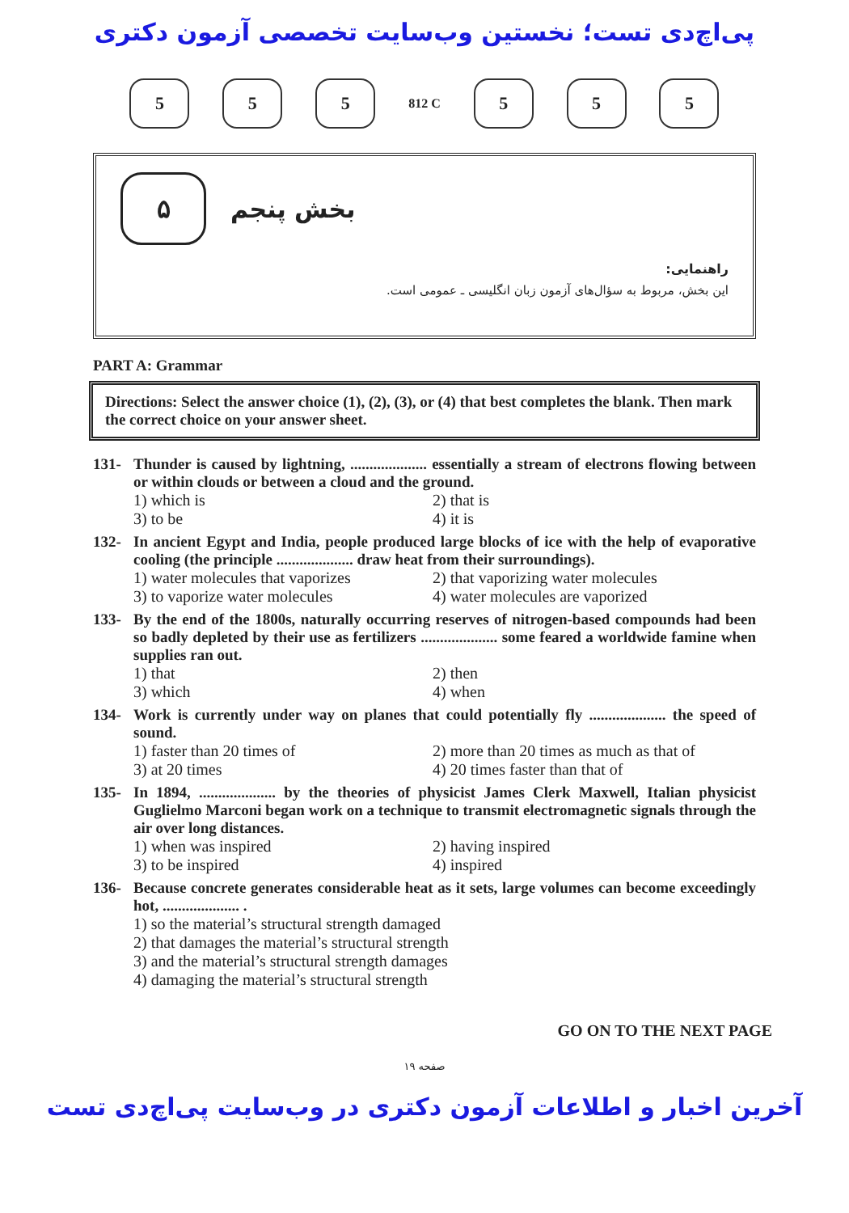پی‌اچ‌دی تست؛ نخستین وب‌سایت تخصصی آزمون دکتری
5 5 5
812 C
5 5 5
۵
بخش پنجم
راهنمایی:
این بخش، مربوط به سؤال‌های آزمون زبان انگلیسی ـ عمومی است.
PART A: Grammar
Directions: Select the answer choice (1), (2), (3), or (4) that best completes the blank. Then mark the correct choice on your answer sheet.
131- Thunder is caused by lightning, .................... essentially a stream of electrons flowing between or within clouds or between a cloud and the ground.
1) which is
2) that is
3) to be
4) it is
132- In ancient Egypt and India, people produced large blocks of ice with the help of evaporative cooling (the principle .................... draw heat from their surroundings).
1) water molecules that vaporizes
2) that vaporizing water molecules
3) to vaporize water molecules
4) water molecules are vaporized
133- By the end of the 1800s, naturally occurring reserves of nitrogen-based compounds had been so badly depleted by their use as fertilizers .................... some feared a worldwide famine when supplies ran out.
1) that
2) then
3) which
4) when
134- Work is currently under way on planes that could potentially fly .................... the speed of sound.
1) faster than 20 times of
2) more than 20 times as much as that of
3) at 20 times
4) 20 times faster than that of
135- In 1894, .................... by the theories of physicist James Clerk Maxwell, Italian physicist Guglielmo Marconi began work on a technique to transmit electromagnetic signals through the air over long distances.
1) when was inspired
2) having inspired
3) to be inspired
4) inspired
136- Because concrete generates considerable heat as it sets, large volumes can become exceedingly hot, .................... .
1) so the material’s structural strength damaged
2) that damages the material’s structural strength
3) and the material’s structural strength damages
4) damaging the material’s structural strength
GO ON TO THE NEXT PAGE
صفحه ۱۹
آخرین اخبار و اطلاعات آزمون دکتری در وب‌سایت پی‌اچ‌دی تست